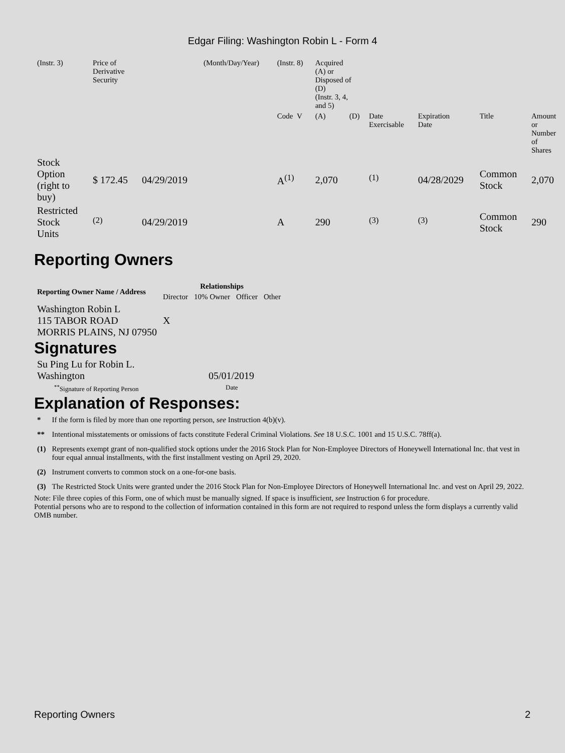Edgar Filing: Washington Robin L - Form 4
| (Instr. 3) | Price of Derivative Security | | (Month/Day/Year) | (Instr. 8) | Acquired (A) or Disposed of (D) (Instr. 3, 4, and 5) | | | | | |
| | | | | Code V | (A) | (D) | Date Exercisable | Expiration Date | Title | Amount or Number of Shares |
| Stock Option (right to buy) | $ 172.45 | 04/29/2019 | | A<sup>(1)</sup> | 2,070 | | <sup>(1)</sup> | 04/28/2029 | Common Stock | 2,070 |
| Restricted Stock Units | <sup>(2)</sup> | 04/29/2019 | | A | 290 | | <sup>(3)</sup> | <sup>(3)</sup> | Common Stock | 290 |
Reporting Owners
| Reporting Owner Name / Address | Relationships | | | |
| --- | --- | --- | --- | --- |
| | Director | 10% Owner | Officer | Other |
| Washington Robin L 115 TABOR ROAD MORRIS PLAINS, NJ 07950 | X | | | |
Signatures
| Su Ping Lu for Robin L. Washington | 05/01/2019 |
| <sup>**</sup> Signature of Reporting Person | Date |
Explanation of Responses:
| * | If the form is filed by more than one reporting person, see Instruction 4(b)(v). |
| ** | Intentional misstatements or omissions of facts constitute Federal Criminal Violations. See 18 U.S.C. 1001 and 15 U.S.C. 78ff(a). |
| (1) | Represents exempt grant of non-qualified stock options under the 2016 Stock Plan for Non-Employee Directors of Honeywell International Inc. that vest in four equal annual installments, with the first installment vesting on April 29, 2020. |
| (2) | Instrument converts to common stock on a one-for-one basis. |
| (3) | The Restricted Stock Units were granted under the 2016 Stock Plan for Non-Employee Directors of Honeywell International Inc. and vest on April 29, 2022. |
Note: File three copies of this Form, one of which must be manually signed. If space is insufficient, see Instruction 6 for procedure.
Potential persons who are to respond to the collection of information contained in this form are not required to respond unless the form displays a currently valid OMB number.
Reporting Owners 2